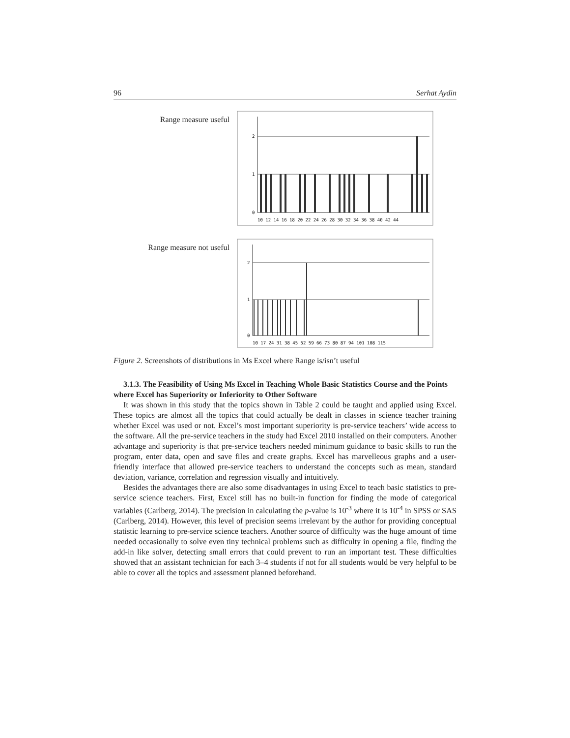96 Serhat Aydin
Range measure useful
2
1
0
10 12 14 16 18 20 22 24 26 28 30 32 34 36 38 40 42 44
Range measure not useful
2
1
0
10 17 24 31 38 45 52 59 66 73 80 87 94 101 108 115
Figure 2. Screenshots of distributions in Ms Excel where Range is/isn’t useful
3.1.3. The Feasibility of Using Ms Excel in Teaching Whole Basic Statistics Course and the Points where Excel has Superiority or Inferiority to Other Software
It was shown in this study that the topics shown in Table 2 could be taught and applied using Excel. These topics are almost all the topics that could actually be dealt in classes in science teacher training whether Excel was used or not. Excel’s most important superiority is pre-service teachers’ wide access to the software. All the pre-service teachers in the study had Excel 2010 installed on their computers. Another advantage and superiority is that pre-service teachers needed minimum guidance to basic skills to run the program, enter data, open and save files and create graphs. Excel has marvelleous graphs and a user-friendly interface that allowed pre-service teachers to understand the concepts such as mean, standard deviation, variance, correlation and regression visually and intuitively.
Besides the advantages there are also some disadvantages in using Excel to teach basic statistics to pre-service science teachers. First, Excel still has no built-in function for finding the mode of categorical variables (Carlberg, 2014). The precision in calculating the p-value is 10<sup>-3</sup> where it is 10<sup>-4</sup> in SPSS or SAS (Carlberg, 2014). However, this level of precision seems irrelevant by the author for providing conceptual statistic learning to pre-service science teachers. Another source of difficulty was the huge amount of time needed occasionally to solve even tiny technical problems such as difficulty in opening a file, finding the add-in like solver, detecting small errors that could prevent to run an important test. These difficulties showed that an assistant technician for each 3–4 students if not for all students would be very helpful to be able to cover all the topics and assessment planned beforehand.